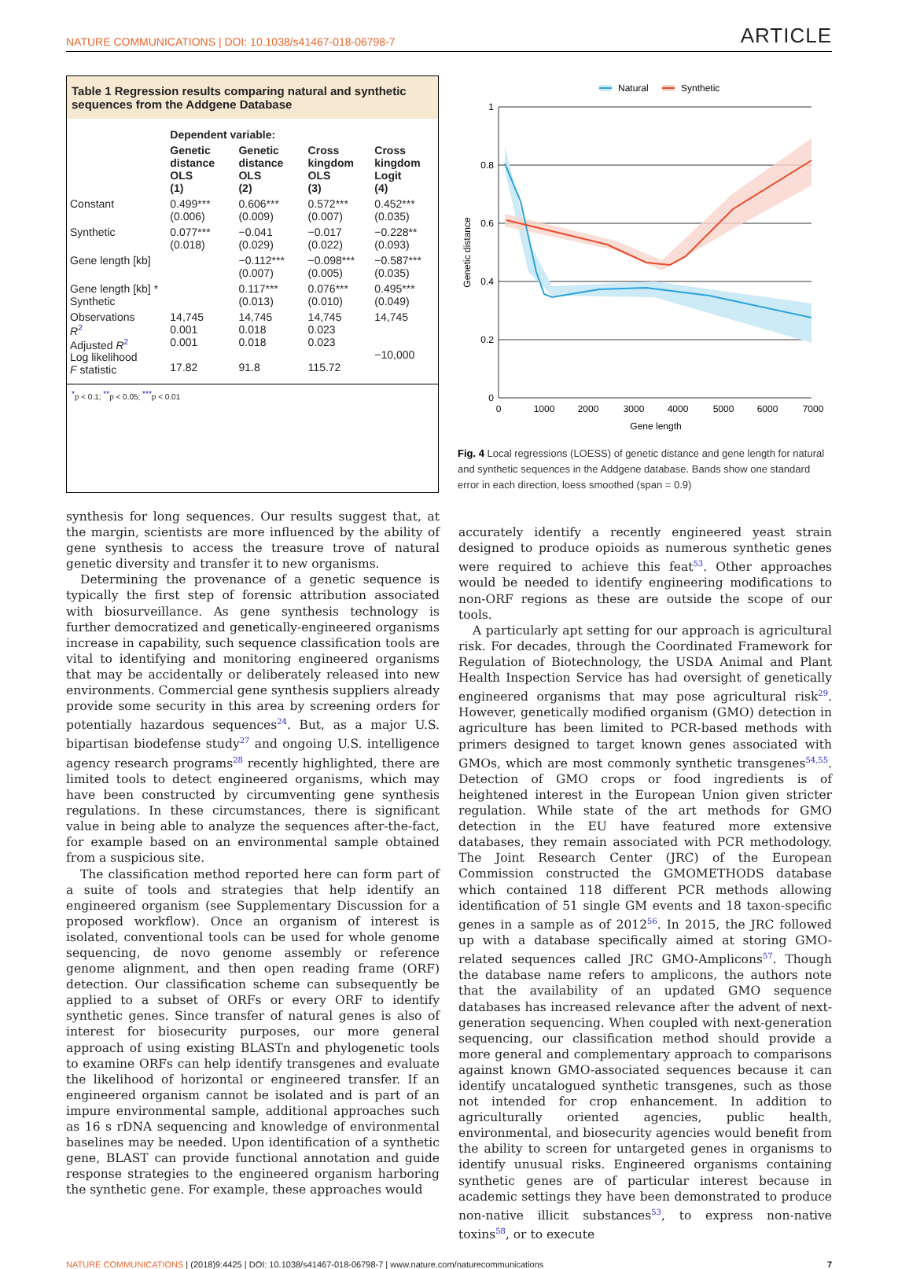NATURE COMMUNICATIONS | DOI: 10.1038/s41467-018-06798-7 ARTICLE
Table 1 Regression results comparing natural and synthetic sequences from the Addgene Database
| | Dependent variable: | | | |
| --- | --- | --- | --- | --- |
| | Genetic distance OLS (1) | Genetic distance OLS (2) | Cross kingdom OLS (3) | Cross kingdom Logit (4) |
| Constant | 0.499*** (0.006) | 0.606*** (0.009) | 0.572*** (0.007) | 0.452*** (0.035) |
| Synthetic | 0.077*** (0.018) | −0.041 (0.029) | −0.017 (0.022) | −0.228** (0.093) |
| Gene length [kb] | | −0.112*** (0.007) | −0.098*** (0.005) | −0.587*** (0.035) |
| Gene length [kb] * Synthetic | | 0.117*** (0.013) | 0.076*** (0.010) | 0.495*** (0.049) |
| Observations R<sup>2</sup> Adjusted R<sup>2</sup> Log likelihood F statistic | 14,745 0.001 0.001 17.82 | 14,745 0.018 0.018 91.8 | 14,745 0.023 0.023 115.72 | 14,745 −10,000 |
<sup>*</sup> p < 0.1; <sup>**</sup>p < 0.05; <sup>***</sup>p < 0.01
Natural
Synthetic
0
0.2
0.4
0.6
0.8
1
0
1000
2000
3000
4000
5000
6000
7000
Gene length
Genetic distance
Fig. 4 Local regressions (LOESS) of genetic distance and gene length for natural and synthetic sequences in the Addgene database. Bands show one standard error in each direction, loess smoothed (span = 0.9)
synthesis for long sequences. Our results suggest that, at the margin, scientists are more influenced by the ability of gene synthesis to access the treasure trove of natural genetic diversity and transfer it to new organisms.
Determining the provenance of a genetic sequence is typically the first step of forensic attribution associated with biosurveillance. As gene synthesis technology is further democratized and genetically-engineered organisms increase in capability, such sequence classification tools are vital to identifying and monitoring engineered organisms that may be accidentally or deliberately released into new environments. Commercial gene synthesis suppliers already provide some security in this area by screening orders for potentially hazardous sequences<sup>24</sup>. But, as a major U.S. bipartisan biodefense study<sup>27</sup> and ongoing U.S. intelligence agency research programs<sup>28</sup> recently highlighted, there are limited tools to detect engineered organisms, which may have been constructed by circumventing gene synthesis regulations. In these circumstances, there is significant value in being able to analyze the sequences after-the-fact, for example based on an environmental sample obtained from a suspicious site.
The classification method reported here can form part of a suite of tools and strategies that help identify an engineered organism (see Supplementary Discussion for a proposed workflow). Once an organism of interest is isolated, conventional tools can be used for whole genome sequencing, de novo genome assembly or reference genome alignment, and then open reading frame (ORF) detection. Our classification scheme can subsequently be applied to a subset of ORFs or every ORF to identify synthetic genes. Since transfer of natural genes is also of interest for biosecurity purposes, our more general approach of using existing BLASTn and phylogenetic tools to examine ORFs can help identify transgenes and evaluate the likelihood of horizontal or engineered transfer. If an engineered organism cannot be isolated and is part of an impure environmental sample, additional approaches such as 16 s rDNA sequencing and knowledge of environmental baselines may be needed. Upon identification of a synthetic gene, BLAST can provide functional annotation and guide response strategies to the engineered organism harboring the synthetic gene. For example, these approaches would
accurately identify a recently engineered yeast strain designed to produce opioids as numerous synthetic genes were required to achieve this feat<sup>53</sup>. Other approaches would be needed to identify engineering modifications to non-ORF regions as these are outside the scope of our tools.
A particularly apt setting for our approach is agricultural risk. For decades, through the Coordinated Framework for Regulation of Biotechnology, the USDA Animal and Plant Health Inspection Service has had oversight of genetically engineered organisms that may pose agricultural risk<sup>29</sup>. However, genetically modified organism (GMO) detection in agriculture has been limited to PCR-based methods with primers designed to target known genes associated with GMOs, which are most commonly synthetic transgenes<sup>54,55</sup>. Detection of GMO crops or food ingredients is of heightened interest in the European Union given stricter regulation. While state of the art methods for GMO detection in the EU have featured more extensive databases, they remain associated with PCR methodology. The Joint Research Center (JRC) of the European Commission constructed the GMOMETHODS database which contained 118 different PCR methods allowing identification of 51 single GM events and 18 taxon-specific genes in a sample as of 2012<sup>56</sup>. In 2015, the JRC followed up with a database specifically aimed at storing GMO-related sequences called JRC GMO-Amplicons<sup>57</sup>. Though the database name refers to amplicons, the authors note that the availability of an updated GMO sequence databases has increased relevance after the advent of next-generation sequencing. When coupled with next-generation sequencing, our classification method should provide a more general and complementary approach to comparisons against known GMO-associated sequences because it can identify uncatalogued synthetic transgenes, such as those not intended for crop enhancement. In addition to agriculturally oriented agencies, public health, environmental, and biosecurity agencies would benefit from the ability to screen for untargeted genes in organisms to identify unusual risks. Engineered organisms containing synthetic genes are of particular interest because in academic settings they have been demonstrated to produce non-native illicit substances<sup>53</sup>, to express non-native toxins<sup>58</sup>, or to execute
NATURE COMMUNICATIONS | (2018)9:4425 | DOI: 10.1038/s41467-018-06798-7 | www.nature.com/naturecommunications 7